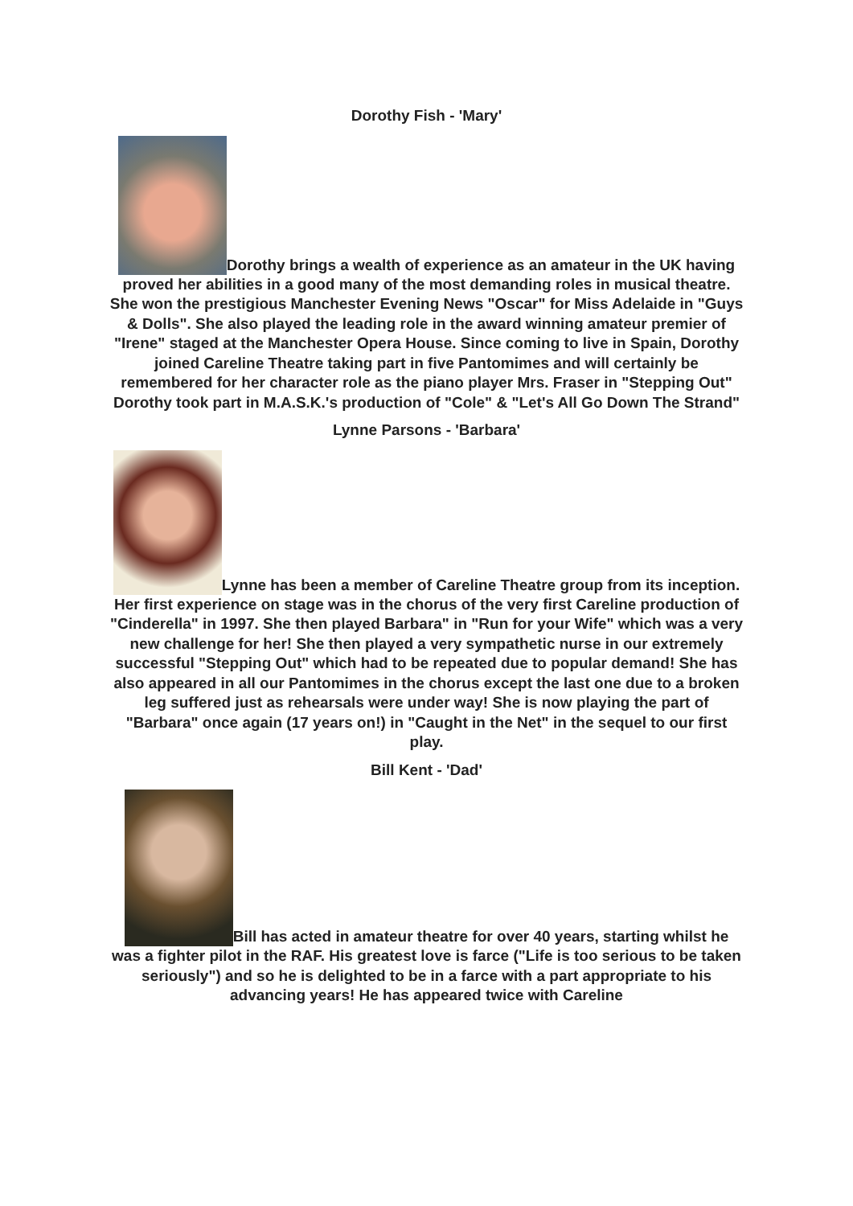Dorothy Fish - 'Mary'
Dorothy brings a wealth of experience as an amateur in the UK having proved her abilities in a good many of the most demanding roles in musical theatre.
She won the prestigious Manchester Evening News "Oscar" for Miss Adelaide in "Guys & Dolls". She also played the leading role in the award winning amateur premier of "Irene" staged at the Manchester Opera House. Since coming to live in Spain, Dorothy joined Careline Theatre taking part in five Pantomimes and will certainly be remembered for her character role as the piano player Mrs. Fraser in "Stepping Out" Dorothy took part in M.A.S.K.'s production of "Cole" & "Let's All Go Down The Strand"
Lynne Parsons - 'Barbara'
Lynne has been a member of Careline Theatre group from its inception. Her first experience on stage was in the chorus of the very first Careline production of "Cinderella" in 1997. She then played Barbara" in "Run for your Wife" which was a very new challenge for her! She then played a very sympathetic nurse in our extremely successful "Stepping Out" which had to be repeated due to popular demand! She has also appeared in all our Pantomimes in the chorus except the last one due to a broken leg suffered just as rehearsals were under way! She is now playing the part of "Barbara" once again (17 years on!) in "Caught in the Net" in the sequel to our first play.
Bill Kent - 'Dad'
Bill has acted in amateur theatre for over 40 years, starting whilst he was a fighter pilot in the RAF. His greatest love is farce ("Life is too serious to be taken seriously") and so he is delighted to be in a farce with a part appropriate to his advancing years! He has appeared twice with Careline